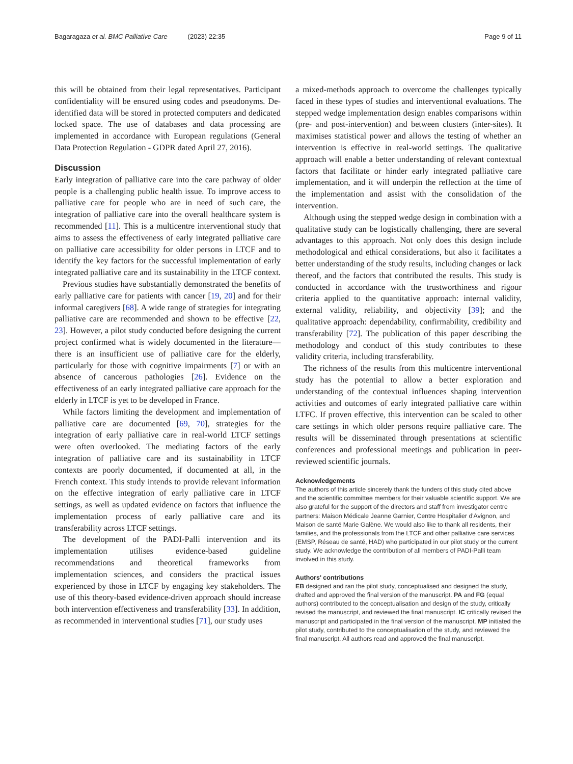Bagaragaza et al. BMC Palliative Care (2023) 22:35 Page 9 of 11
this will be obtained from their legal representatives. Participant confidentiality will be ensured using codes and pseudonyms. De-identified data will be stored in protected computers and dedicated locked space. The use of databases and data processing are implemented in accordance with European regulations (General Data Protection Regulation - GDPR dated April 27, 2016).
Discussion
Early integration of palliative care into the care pathway of older people is a challenging public health issue. To improve access to palliative care for people who are in need of such care, the integration of palliative care into the overall healthcare system is recommended [11]. This is a multicentre interventional study that aims to assess the effectiveness of early integrated palliative care on palliative care accessibility for older persons in LTCF and to identify the key factors for the successful implementation of early integrated palliative care and its sustainability in the LTCF context.
Previous studies have substantially demonstrated the benefits of early palliative care for patients with cancer [19, 20] and for their informal caregivers [68]. A wide range of strategies for integrating palliative care are recommended and shown to be effective [22, 23]. However, a pilot study conducted before designing the current project confirmed what is widely documented in the literature—there is an insufficient use of palliative care for the elderly, particularly for those with cognitive impairments [7] or with an absence of cancerous pathologies [26]. Evidence on the effectiveness of an early integrated palliative care approach for the elderly in LTCF is yet to be developed in France.
While factors limiting the development and implementation of palliative care are documented [69, 70], strategies for the integration of early palliative care in real-world LTCF settings were often overlooked. The mediating factors of the early integration of palliative care and its sustainability in LTCF contexts are poorly documented, if documented at all, in the French context. This study intends to provide relevant information on the effective integration of early palliative care in LTCF settings, as well as updated evidence on factors that influence the implementation process of early palliative care and its transferability across LTCF settings.
The development of the PADI-Palli intervention and its implementation utilises evidence-based guideline recommendations and theoretical frameworks from implementation sciences, and considers the practical issues experienced by those in LTCF by engaging key stakeholders. The use of this theory-based evidence-driven approach should increase both intervention effectiveness and transferability [33]. In addition, as recommended in interventional studies [71], our study uses
a mixed-methods approach to overcome the challenges typically faced in these types of studies and interventional evaluations. The stepped wedge implementation design enables comparisons within (pre- and post-intervention) and between clusters (inter-sites). It maximises statistical power and allows the testing of whether an intervention is effective in real-world settings. The qualitative approach will enable a better understanding of relevant contextual factors that facilitate or hinder early integrated palliative care implementation, and it will underpin the reflection at the time of the implementation and assist with the consolidation of the intervention.
Although using the stepped wedge design in combination with a qualitative study can be logistically challenging, there are several advantages to this approach. Not only does this design include methodological and ethical considerations, but also it facilitates a better understanding of the study results, including changes or lack thereof, and the factors that contributed the results. This study is conducted in accordance with the trustworthiness and rigour criteria applied to the quantitative approach: internal validity, external validity, reliability, and objectivity [39]; and the qualitative approach: dependability, confirmability, credibility and transferability [72]. The publication of this paper describing the methodology and conduct of this study contributes to these validity criteria, including transferability.
The richness of the results from this multicentre interventional study has the potential to allow a better exploration and understanding of the contextual influences shaping intervention activities and outcomes of early integrated palliative care within LTFC. If proven effective, this intervention can be scaled to other care settings in which older persons require palliative care. The results will be disseminated through presentations at scientific conferences and professional meetings and publication in peer-reviewed scientific journals.
Acknowledgements
The authors of this article sincerely thank the funders of this study cited above and the scientific committee members for their valuable scientific support. We are also grateful for the support of the directors and staff from investigator centre partners: Maison Médicale Jeanne Garnier, Centre Hospitalier d'Avignon, and Maison de santé Marie Galène. We would also like to thank all residents, their families, and the professionals from the LTCF and other palliative care services (EMSP, Réseau de santé, HAD) who participated in our pilot study or the current study. We acknowledge the contribution of all members of PADI-Palli team involved in this study.
Authors' contributions
EB designed and ran the pilot study, conceptualised and designed the study, drafted and approved the final version of the manuscript. PA and FG (equal authors) contributed to the conceptualisation and design of the study, critically revised the manuscript, and reviewed the final manuscript. IC critically revised the manuscript and participated in the final version of the manuscript. MP initiated the pilot study, contributed to the conceptualisation of the study, and reviewed the final manuscript. All authors read and approved the final manuscript.